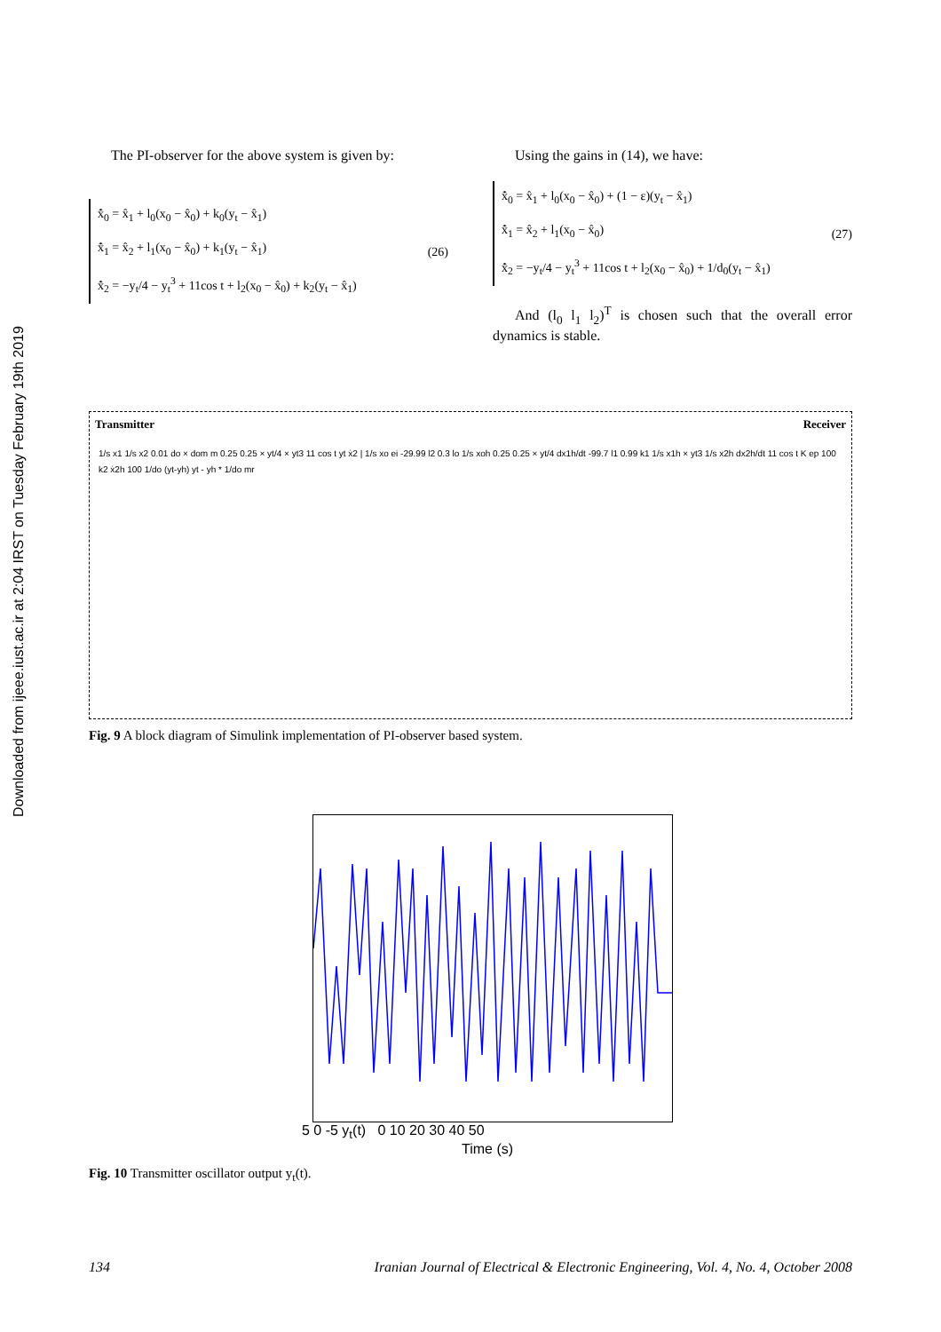Downloaded from ijeee.iust.ac.ir at 2:04 IRST on Tuesday February 19th 2019
The PI-observer for the above system is given by:
x̂̇<sub>0</sub> = x̂<sub>1</sub> + l<sub>0</sub>(x<sub>0</sub> − x̂<sub>0</sub>) + k<sub>0</sub>(y<sub>t</sub> − x̂<sub>1</sub>)
x̂̇<sub>1</sub> = x̂<sub>2</sub> + l<sub>1</sub>(x<sub>0</sub> − x̂<sub>0</sub>) + k<sub>1</sub>(y<sub>t</sub> − x̂<sub>1</sub>)
x̂̇<sub>2</sub> = −y<sub>t</sub>/4 − y<sub>t</sub><sup>3</sup> + 11cos t + l<sub>2</sub>(x<sub>0</sub> − x̂<sub>0</sub>) + k<sub>2</sub>(y<sub>t</sub> − x̂<sub>1</sub>)
(26)
Using the gains in (14), we have:
x̂̇<sub>0</sub> = x̂<sub>1</sub> + l<sub>0</sub>(x<sub>0</sub> − x̂<sub>0</sub>) + (1 − ε)(y<sub>t</sub> − x̂<sub>1</sub>)
x̂̇<sub>1</sub> = x̂<sub>2</sub> + l<sub>1</sub>(x<sub>0</sub> − x̂<sub>0</sub>)
x̂̇<sub>2</sub> = −y<sub>t</sub>/4 − y<sub>t</sub><sup>3</sup> + 11cos t + l<sub>2</sub>(x<sub>0</sub> − x̂<sub>0</sub>) + 1/d<sub>0</sub>(y<sub>t</sub> − x̂<sub>1</sub>)
(27)
And (l<sub>0</sub> l<sub>1</sub> l<sub>2</sub>)<sup>T</sup> is chosen such that the overall error dynamics is stable.
Transmitter Receiver
1/s x1 1/s x2 0.01 do × dom m 0.25 0.25 × yt/4 × yt3 11 cos t yt ẋ2 | 1/s xo ei -29.99 l2 0.3 lo 1/s xoh 0.25 0.25 × yt/4 dx1h/dt -99.7 l1 0.99 k1 1/s x1h × yt3 1/s x2h dx2h/dt 11 cos t K ep 100 k2 ẋ2h 100 1/do (yt-yh) yt - yh * 1/do mr
Fig. 9 A block diagram of Simulink implementation of PI-observer based system.
5 0 -5 y<sub>t</sub>(t) 0 10 20 30 40 50
Time (s)
Fig. 10 Transmitter oscillator output y<sub>t</sub>(t).
134 Iranian Journal of Electrical & Electronic Engineering, Vol. 4, No. 4, October 2008